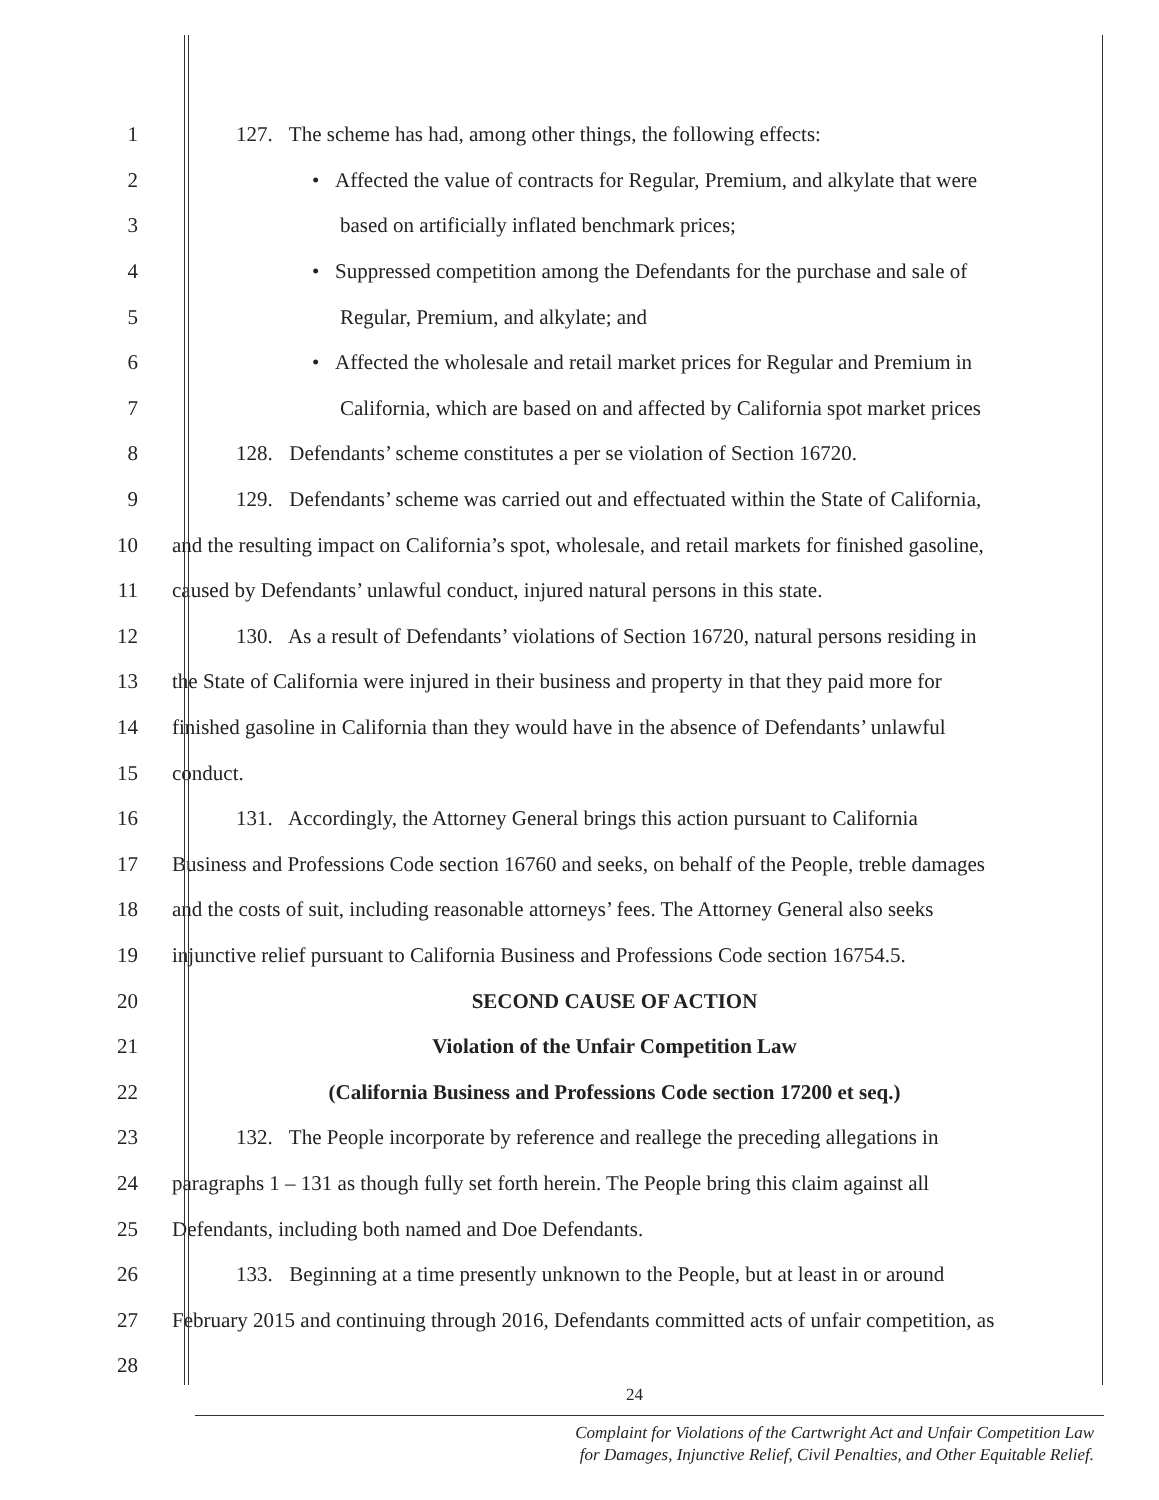1 127. The scheme has had, among other things, the following effects:
2 • Affected the value of contracts for Regular, Premium, and alkylate that were
3 based on artificially inflated benchmark prices;
4 • Suppressed competition among the Defendants for the purchase and sale of
5 Regular, Premium, and alkylate; and
6 • Affected the wholesale and retail market prices for Regular and Premium in
7 California, which are based on and affected by California spot market prices
8 128. Defendants’ scheme constitutes a per se violation of Section 16720.
9 129. Defendants’ scheme was carried out and effectuated within the State of California,
10 and the resulting impact on California’s spot, wholesale, and retail markets for finished gasoline,
11 caused by Defendants’ unlawful conduct, injured natural persons in this state.
12 130. As a result of Defendants’ violations of Section 16720, natural persons residing in
13 the State of California were injured in their business and property in that they paid more for
14 finished gasoline in California than they would have in the absence of Defendants’ unlawful
15 conduct.
16 131. Accordingly, the Attorney General brings this action pursuant to California
17 Business and Professions Code section 16760 and seeks, on behalf of the People, treble damages
18 and the costs of suit, including reasonable attorneys’ fees. The Attorney General also seeks
19 injunctive relief pursuant to California Business and Professions Code section 16754.5.
20 SECOND CAUSE OF ACTION
21 Violation of the Unfair Competition Law
22 (California Business and Professions Code section 17200 et seq.)
23 132. The People incorporate by reference and reallege the preceding allegations in
24 paragraphs 1 – 131 as though fully set forth herein. The People bring this claim against all
25 Defendants, including both named and Doe Defendants.
26 133. Beginning at a time presently unknown to the People, but at least in or around
27 February 2015 and continuing through 2016, Defendants committed acts of unfair competition, as
28
24
Complaint for Violations of the Cartwright Act and Unfair Competition Law
for Damages, Injunctive Relief, Civil Penalties, and Other Equitable Relief.